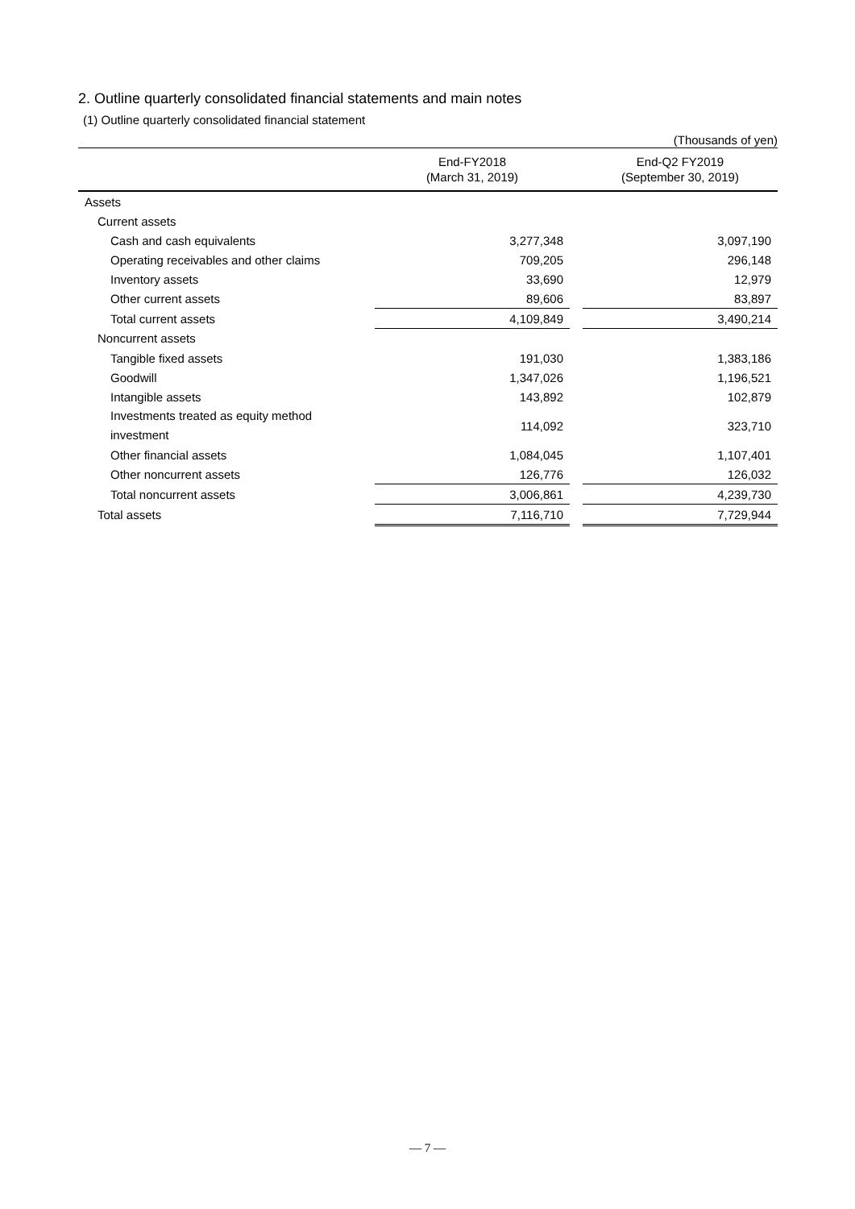2. Outline quarterly consolidated financial statements and main notes
(1) Outline quarterly consolidated financial statement
| (Thousands of yen) | | | |
| | End-FY2018 (March 31, 2019) | | End-Q2 FY2019 (September 30, 2019) |
| Assets | | | |
| Current assets | | | |
| Cash and cash equivalents | 3,277,348 | | 3,097,190 |
| Operating receivables and other claims | 709,205 | | 296,148 |
| Inventory assets | 33,690 | | 12,979 |
| Other current assets | 89,606 | | 83,897 |
| Total current assets | 4,109,849 | | 3,490,214 |
| Noncurrent assets | | | |
| Tangible fixed assets | 191,030 | | 1,383,186 |
| Goodwill | 1,347,026 | | 1,196,521 |
| Intangible assets | 143,892 | | 102,879 |
| Investments treated as equity method investment | 114,092 | | 323,710 |
| Other financial assets | 1,084,045 | | 1,107,401 |
| Other noncurrent assets | 126,776 | | 126,032 |
| Total noncurrent assets | 3,006,861 | | 4,239,730 |
| Total assets | 7,116,710 | | 7,729,944 |
— 7 —